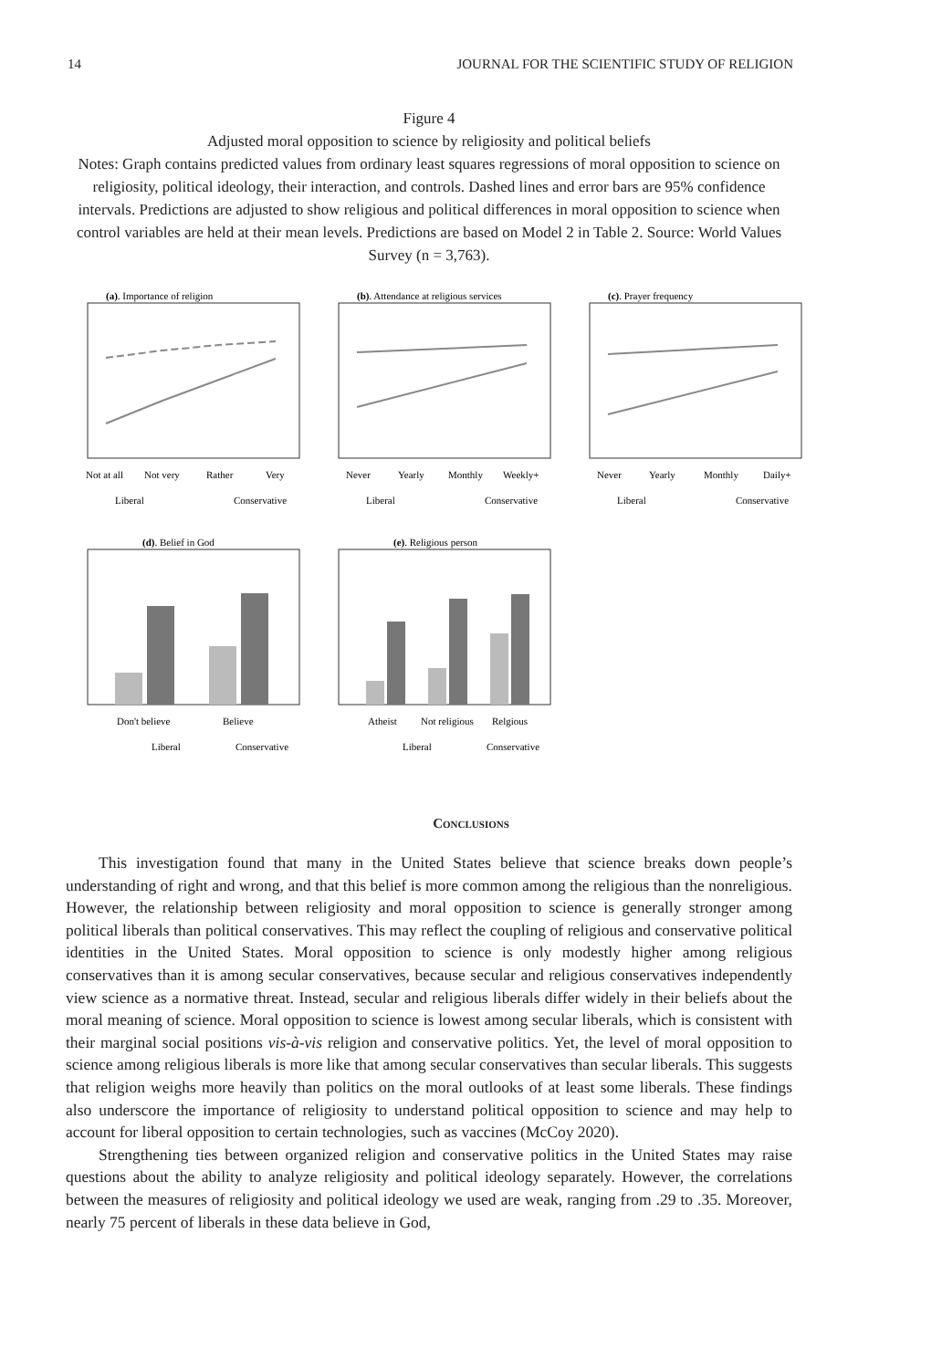14 JOURNAL FOR THE SCIENTIFIC STUDY OF RELIGION
Figure 4
Adjusted moral opposition to science by religiosity and political beliefs
Notes: Graph contains predicted values from ordinary least squares regressions of moral opposition to science on religiosity, political ideology, their interaction, and controls. Dashed lines and error bars are 95% confidence intervals. Predictions are adjusted to show religious and political differences in moral opposition to science when control variables are held at their mean levels. Predictions are based on Model 2 in Table 2. Source: World Values Survey (n = 3,763).
(a). Importance of religion
Not at all
Not very
Rather
Very
Liberal
Conservative
(b). Attendance at religious services
Never
Yearly
Monthly
Weekly+
Liberal
Conservative
(c). Prayer frequency
Never
Yearly
Monthly
Daily+
Liberal
Conservative
(d). Belief in God
Don't believe
Believe
Liberal
Conservative
(e). Religious person
Atheist
Not religious
Relgious
Liberal
Conservative
Conclusions
This investigation found that many in the United States believe that science breaks down people’s understanding of right and wrong, and that this belief is more common among the religious than the nonreligious. However, the relationship between religiosity and moral opposition to science is generally stronger among political liberals than political conservatives. This may reflect the coupling of religious and conservative political identities in the United States. Moral opposition to science is only modestly higher among religious conservatives than it is among secular conservatives, because secular and religious conservatives independently view science as a normative threat. Instead, secular and religious liberals differ widely in their beliefs about the moral meaning of science. Moral opposition to science is lowest among secular liberals, which is consistent with their marginal social positions vis-à-vis religion and conservative politics. Yet, the level of moral opposition to science among religious liberals is more like that among secular conservatives than secular liberals. This suggests that religion weighs more heavily than politics on the moral outlooks of at least some liberals. These findings also underscore the importance of religiosity to understand political opposition to science and may help to account for liberal opposition to certain technologies, such as vaccines (McCoy 2020).
Strengthening ties between organized religion and conservative politics in the United States may raise questions about the ability to analyze religiosity and political ideology separately. However, the correlations between the measures of religiosity and political ideology we used are weak, ranging from .29 to .35. Moreover, nearly 75 percent of liberals in these data believe in God,